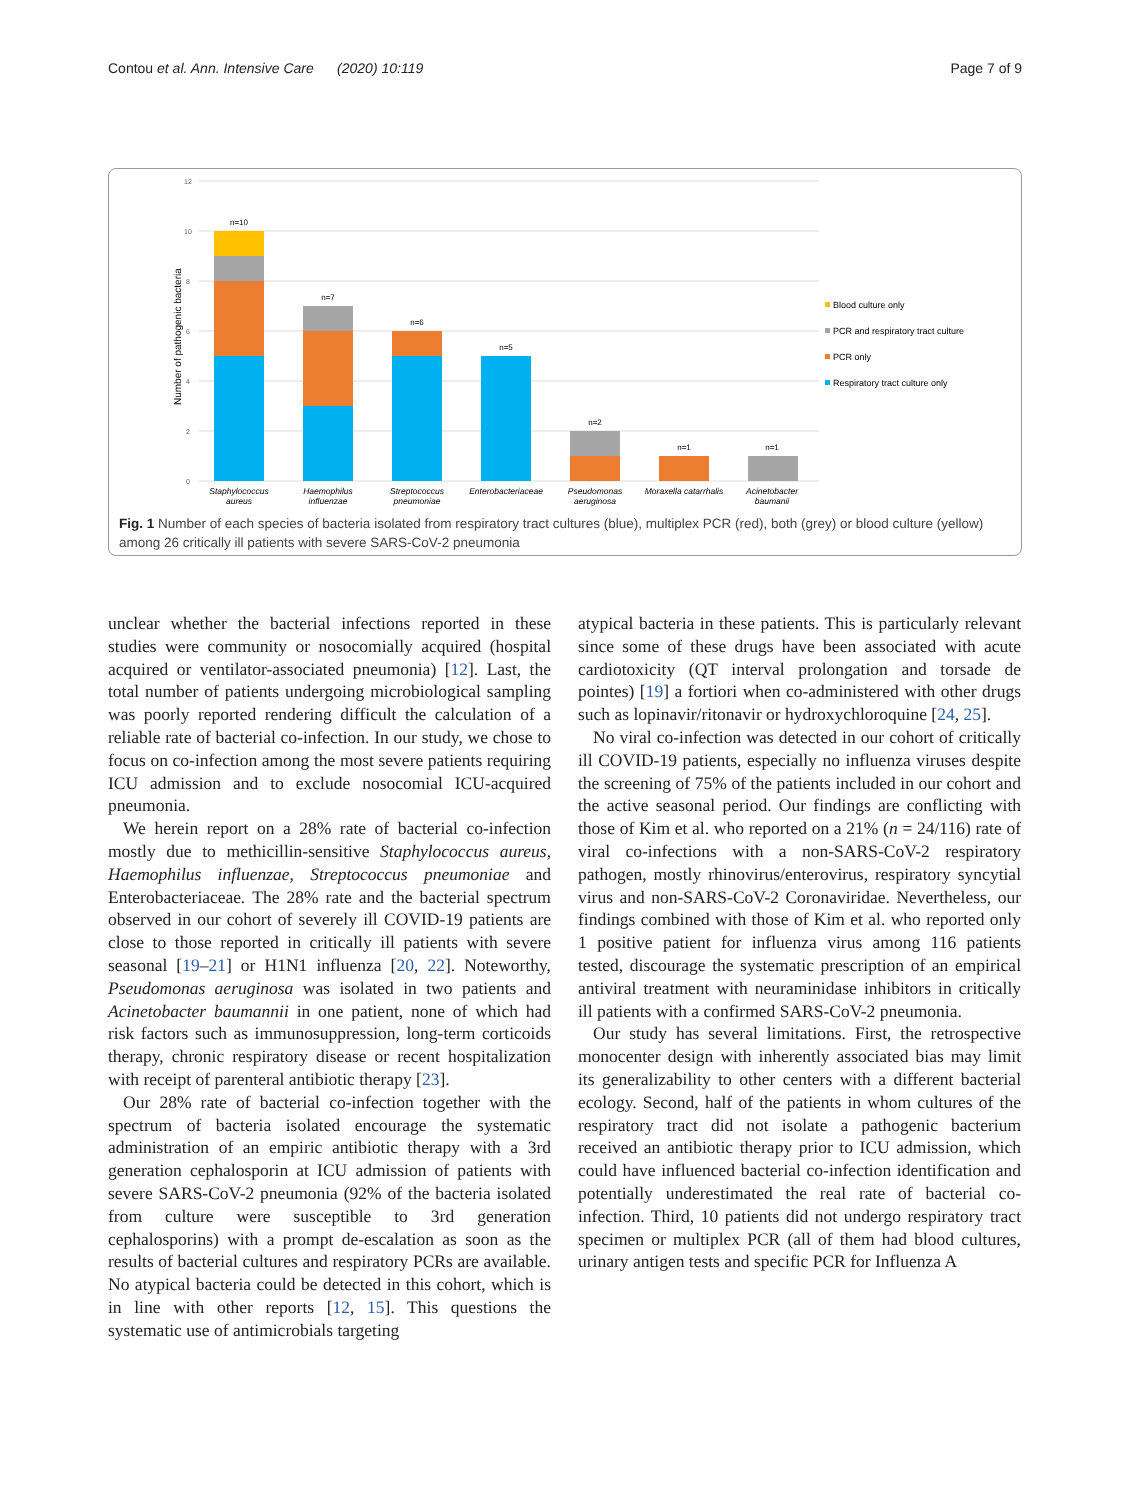Contou et al. Ann. Intensive Care (2020) 10:119 Page 7 of 9
12
10
8
6
4
2
0
Number of pathogenic bacteria
n=10
n=7
n=6
n=5
n=2
n=1
n=1
Staphylococcus
aureus
Haemophilus
influenzae
Streptococcus
pneumoniae
Enterobacteriaceae
Pseudomonas
aeruginosa
Moraxella catarrhalis
Acinetobacter
baumanii
Blood culture only
PCR and respiratory tract culture
PCR only
Respiratory tract culture only
Fig. 1 Number of each species of bacteria isolated from respiratory tract cultures (blue), multiplex PCR (red), both (grey) or blood culture (yellow) among 26 critically ill patients with severe SARS-CoV-2 pneumonia
unclear whether the bacterial infections reported in these studies were community or nosocomially acquired (hospital acquired or ventilator-associated pneumonia) [12]. Last, the total number of patients undergoing microbiological sampling was poorly reported rendering difficult the calculation of a reliable rate of bacterial co-infection. In our study, we chose to focus on co-infection among the most severe patients requiring ICU admission and to exclude nosocomial ICU-acquired pneumonia.
We herein report on a 28% rate of bacterial co-infection mostly due to methicillin-sensitive Staphylococcus aureus, Haemophilus influenzae, Streptococcus pneumoniae and Enterobacteriaceae. The 28% rate and the bacterial spectrum observed in our cohort of severely ill COVID-19 patients are close to those reported in critically ill patients with severe seasonal [19–21] or H1N1 influenza [20, 22]. Noteworthy, Pseudomonas aeruginosa was isolated in two patients and Acinetobacter baumannii in one patient, none of which had risk factors such as immunosuppression, long-term corticoids therapy, chronic respiratory disease or recent hospitalization with receipt of parenteral antibiotic therapy [23].
Our 28% rate of bacterial co-infection together with the spectrum of bacteria isolated encourage the systematic administration of an empiric antibiotic therapy with a 3rd generation cephalosporin at ICU admission of patients with severe SARS-CoV-2 pneumonia (92% of the bacteria isolated from culture were susceptible to 3rd generation cephalosporins) with a prompt de-escalation as soon as the results of bacterial cultures and respiratory PCRs are available. No atypical bacteria could be detected in this cohort, which is in line with other reports [12, 15]. This questions the systematic use of antimicrobials targeting
atypical bacteria in these patients. This is particularly relevant since some of these drugs have been associated with acute cardiotoxicity (QT interval prolongation and torsade de pointes) [19] a fortiori when co-administered with other drugs such as lopinavir/ritonavir or hydroxychloroquine [24, 25].
No viral co-infection was detected in our cohort of critically ill COVID-19 patients, especially no influenza viruses despite the screening of 75% of the patients included in our cohort and the active seasonal period. Our findings are conflicting with those of Kim et al. who reported on a 21% (n = 24/116) rate of viral co-infections with a non-SARS-CoV-2 respiratory pathogen, mostly rhinovirus/enterovirus, respiratory syncytial virus and non-SARS-CoV-2 Coronaviridae. Nevertheless, our findings combined with those of Kim et al. who reported only 1 positive patient for influenza virus among 116 patients tested, discourage the systematic prescription of an empirical antiviral treatment with neuraminidase inhibitors in critically ill patients with a confirmed SARS-CoV-2 pneumonia.
Our study has several limitations. First, the retrospective monocenter design with inherently associated bias may limit its generalizability to other centers with a different bacterial ecology. Second, half of the patients in whom cultures of the respiratory tract did not isolate a pathogenic bacterium received an antibiotic therapy prior to ICU admission, which could have influenced bacterial co-infection identification and potentially underestimated the real rate of bacterial co-infection. Third, 10 patients did not undergo respiratory tract specimen or multiplex PCR (all of them had blood cultures, urinary antigen tests and specific PCR for Influenza A